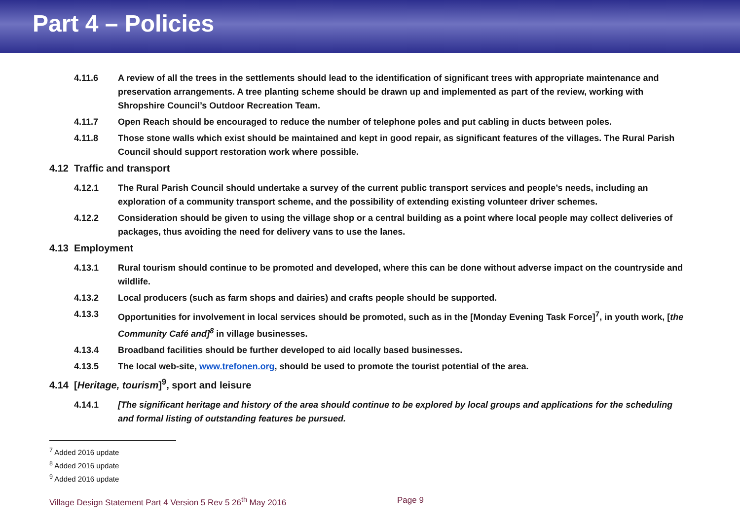Part 4 – Policies
4.11.6 A review of all the trees in the settlements should lead to the identification of significant trees with appropriate maintenance and preservation arrangements. A tree planting scheme should be drawn up and implemented as part of the review, working with Shropshire Council’s Outdoor Recreation Team.
4.11.7 Open Reach should be encouraged to reduce the number of telephone poles and put cabling in ducts between poles.
4.11.8 Those stone walls which exist should be maintained and kept in good repair, as significant features of the villages. The Rural Parish Council should support restoration work where possible.
4.12 Traffic and transport
4.12.1 The Rural Parish Council should undertake a survey of the current public transport services and people’s needs, including an exploration of a community transport scheme, and the possibility of extending existing volunteer driver schemes.
4.12.2 Consideration should be given to using the village shop or a central building as a point where local people may collect deliveries of packages, thus avoiding the need for delivery vans to use the lanes.
4.13 Employment
4.13.1 Rural tourism should continue to be promoted and developed, where this can be done without adverse impact on the countryside and wildlife.
4.13.2 Local producers (such as farm shops and dairies) and crafts people should be supported.
4.13.3 Opportunities for involvement in local services should be promoted, such as in the [Monday Evening Task Force]<sup>7</sup>, in youth work, [the Community Café and]<sup>8</sup> in village businesses.
4.13.4 Broadband facilities should be further developed to aid locally based businesses.
4.13.5 The local web-site, www.trefonen.org, should be used to promote the tourist potential of the area.
4.14 [Heritage, tourism]<sup>9</sup>, sport and leisure
4.14.1 [The significant heritage and history of the area should continue to be explored by local groups and applications for the scheduling and formal listing of outstanding features be pursued.
<sup>7</sup> Added 2016 update
<sup>8</sup> Added 2016 update
<sup>9</sup> Added 2016 update
Village Design Statement Part 4 Version 5 Rev 5 26<sup>th</sup> May 2016 Page 9